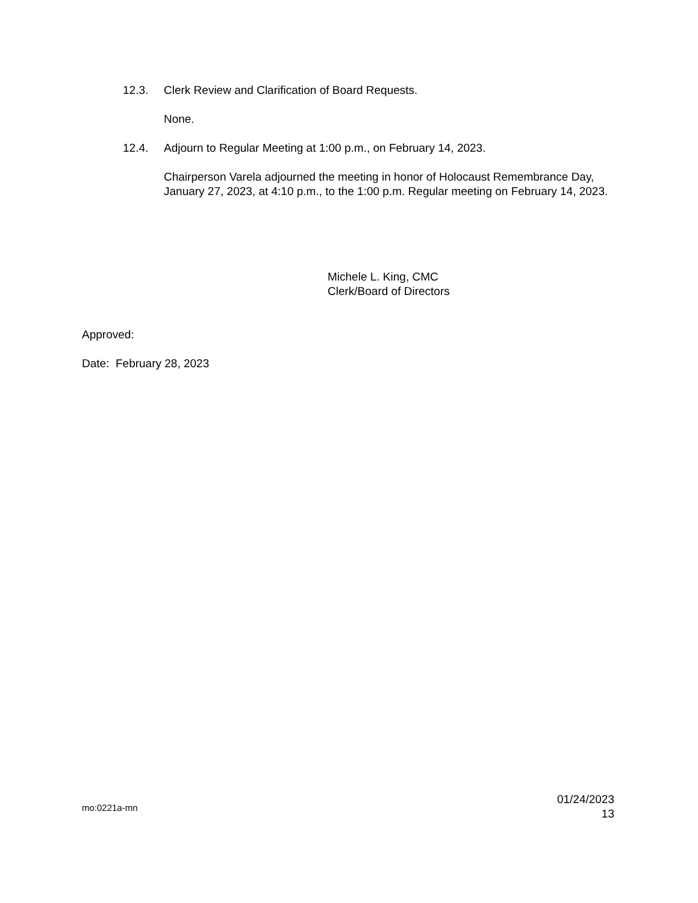12.3. Clerk Review and Clarification of Board Requests.
None.
12.4. Adjourn to Regular Meeting at 1:00 p.m., on February 14, 2023.
Chairperson Varela adjourned the meeting in honor of Holocaust Remembrance Day, January 27, 2023, at 4:10 p.m., to the 1:00 p.m. Regular meeting on February 14, 2023.
Michele L. King, CMC
Clerk/Board of Directors
Approved:
Date: February 28, 2023
mo:0221a-mn
01/24/2023
13